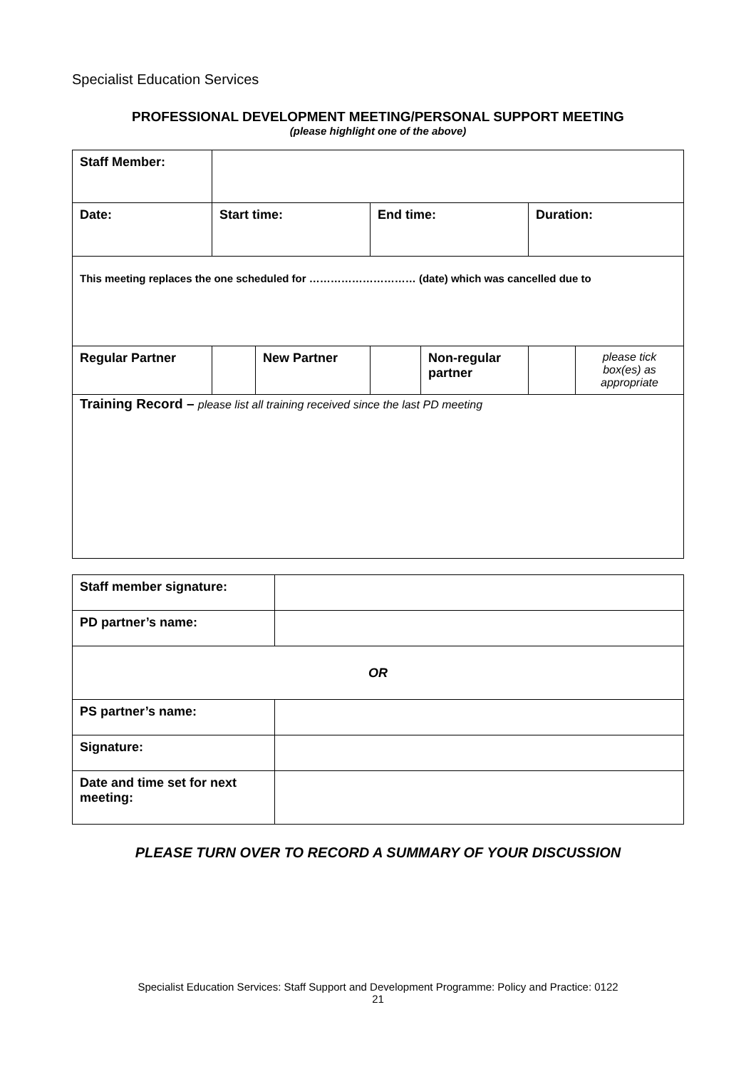Specialist Education Services
PROFESSIONAL DEVELOPMENT MEETING/PERSONAL SUPPORT MEETING
(please highlight one of the above)
| Staff Member: | | | | | | |
| Date: | Start time: | | End time: | | Duration: | |
| This meeting replaces the one scheduled for ………………………… (date) which was cancelled due to | | | | | | |
| Regular Partner | | New Partner | | Non-regular partner | | please tick box(es) as appropriate |
| Training Record – please list all training received since the last PD meeting | | | | | | |
| Staff member signature: | |
| PD partner’s name: | |
| OR | |
| PS partner’s name: | |
| Signature: | |
| Date and time set for next meeting: | |
PLEASE TURN OVER TO RECORD A SUMMARY OF YOUR DISCUSSION
Specialist Education Services: Staff Support and Development Programme: Policy and Practice: 0122
21